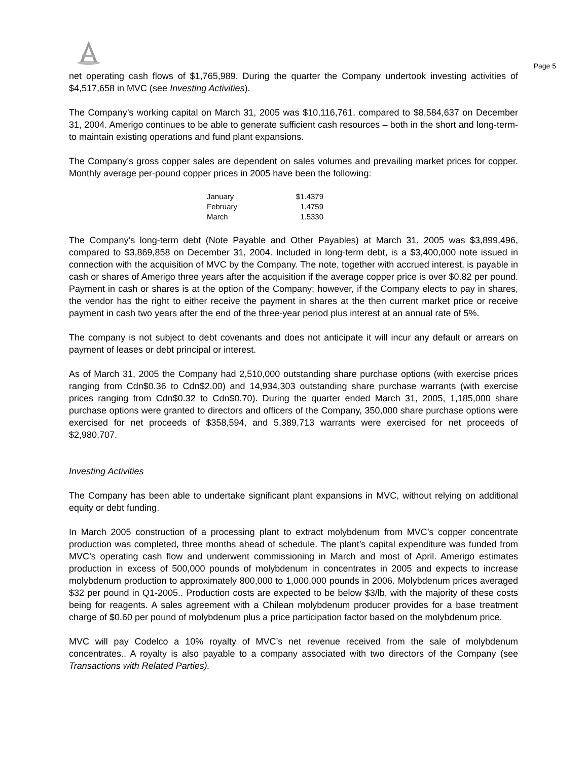Page 5
net operating cash flows of $1,765,989. During the quarter the Company undertook investing activities of $4,517,658 in MVC (see Investing Activities).
The Company’s working capital on March 31, 2005 was $10,116,761, compared to $8,584,637 on December 31, 2004. Amerigo continues to be able to generate sufficient cash resources – both in the short and long-term- to maintain existing operations and fund plant expansions.
The Company’s gross copper sales are dependent on sales volumes and prevailing market prices for copper. Monthly average per-pound copper prices in 2005 have been the following:
| January | $1.4379 |
| February | 1.4759 |
| March | 1.5330 |
The Company’s long-term debt (Note Payable and Other Payables) at March 31, 2005 was $3,899,496, compared to $3,869,858 on December 31, 2004. Included in long-term debt, is a $3,400,000 note issued in connection with the acquisition of MVC by the Company. The note, together with accrued interest, is payable in cash or shares of Amerigo three years after the acquisition if the average copper price is over $0.82 per pound. Payment in cash or shares is at the option of the Company; however, if the Company elects to pay in shares, the vendor has the right to either receive the payment in shares at the then current market price or receive payment in cash two years after the end of the three-year period plus interest at an annual rate of 5%.
The company is not subject to debt covenants and does not anticipate it will incur any default or arrears on payment of leases or debt principal or interest.
As of March 31, 2005 the Company had 2,510,000 outstanding share purchase options (with exercise prices ranging from Cdn$0.36 to Cdn$2.00) and 14,934,303 outstanding share purchase warrants (with exercise prices ranging from Cdn$0.32 to Cdn$0.70). During the quarter ended March 31, 2005, 1,185,000 share purchase options were granted to directors and officers of the Company, 350,000 share purchase options were exercised for net proceeds of $358,594, and 5,389,713 warrants were exercised for net proceeds of $2,980,707.
Investing Activities
The Company has been able to undertake significant plant expansions in MVC, without relying on additional equity or debt funding.
In March 2005 construction of a processing plant to extract molybdenum from MVC’s copper concentrate production was completed, three months ahead of schedule. The plant’s capital expenditure was funded from MVC’s operating cash flow and underwent commissioning in March and most of April. Amerigo estimates production in excess of 500,000 pounds of molybdenum in concentrates in 2005 and expects to increase molybdenum production to approximately 800,000 to 1,000,000 pounds in 2006. Molybdenum prices averaged $32 per pound in Q1-2005.. Production costs are expected to be below $3/lb, with the majority of these costs being for reagents. A sales agreement with a Chilean molybdenum producer provides for a base treatment charge of $0.60 per pound of molybdenum plus a price participation factor based on the molybdenum price.
MVC will pay Codelco a 10% royalty of MVC’s net revenue received from the sale of molybdenum concentrates.. A royalty is also payable to a company associated with two directors of the Company (see Transactions with Related Parties).